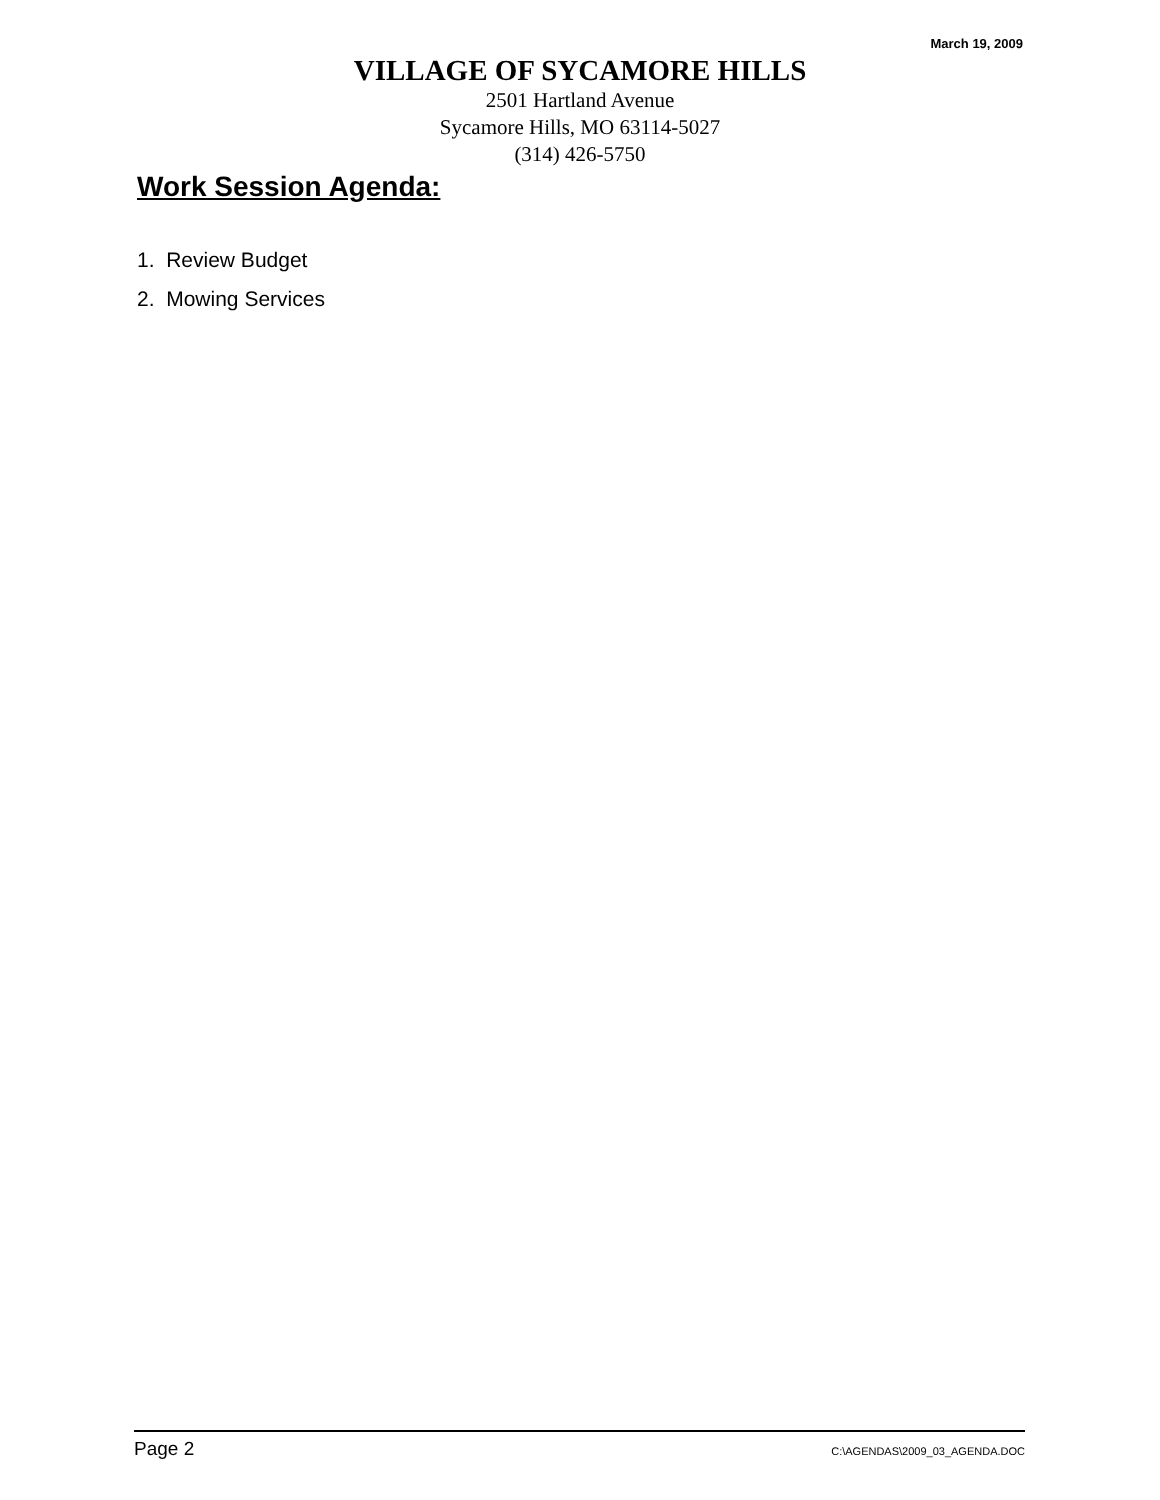March 19, 2009
VILLAGE OF SYCAMORE HILLS
2501 Hartland Avenue
Sycamore Hills, MO 63114-5027
(314) 426-5750
Work Session Agenda:
1. Review Budget
2. Mowing Services
Page 2 C:\AGENDAS\2009_03_AGENDA.DOC